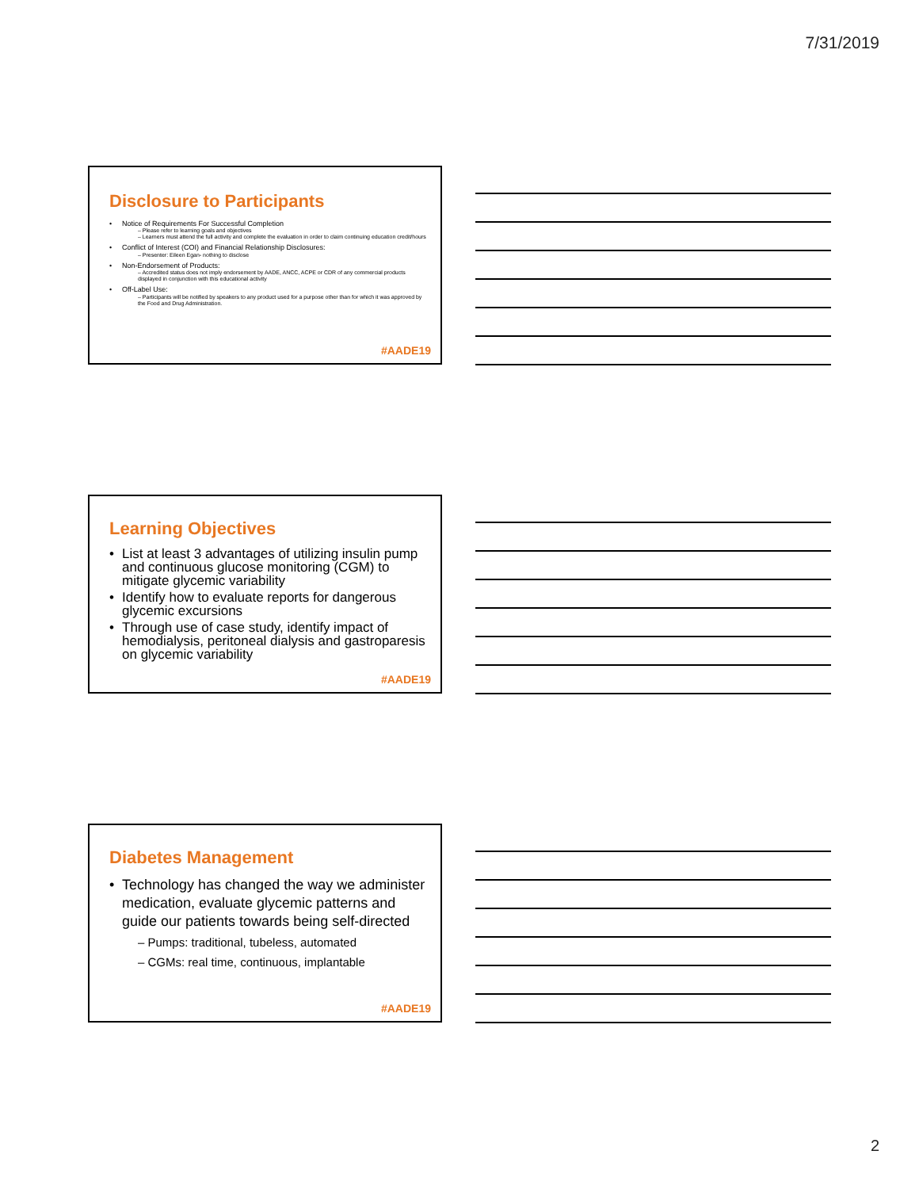7/31/2019
Disclosure to Participants
Notice of Requirements For Successful Completion
– Please refer to learning goals and objectives
– Learners must attend the full activity and complete the evaluation in order to claim continuing education credit/hours
Conflict of Interest (COI) and Financial Relationship Disclosures:
– Presenter: Eileen Egan- nothing to disclose
Non-Endorsement of Products:
– Accredited status does not imply endorsement by AADE, ANCC, ACPE or CDR of any commercial products displayed in conjunction with this educational activity
Off-Label Use:
– Participants will be notified by speakers to any product used for a purpose other than for which it was approved by the Food and Drug Administration.
#AADE19
Learning Objectives
List at least 3 advantages of utilizing insulin pump and continuous glucose monitoring (CGM) to mitigate glycemic variability
Identify how to evaluate reports for dangerous glycemic excursions
Through use of case study, identify impact of hemodialysis, peritoneal dialysis and gastroparesis on glycemic variability
#AADE19
Diabetes Management
Technology has changed the way we administer medication, evaluate glycemic patterns and guide our patients towards being self-directed
– Pumps: traditional, tubeless, automated
– CGMs: real time, continuous, implantable
#AADE19
2